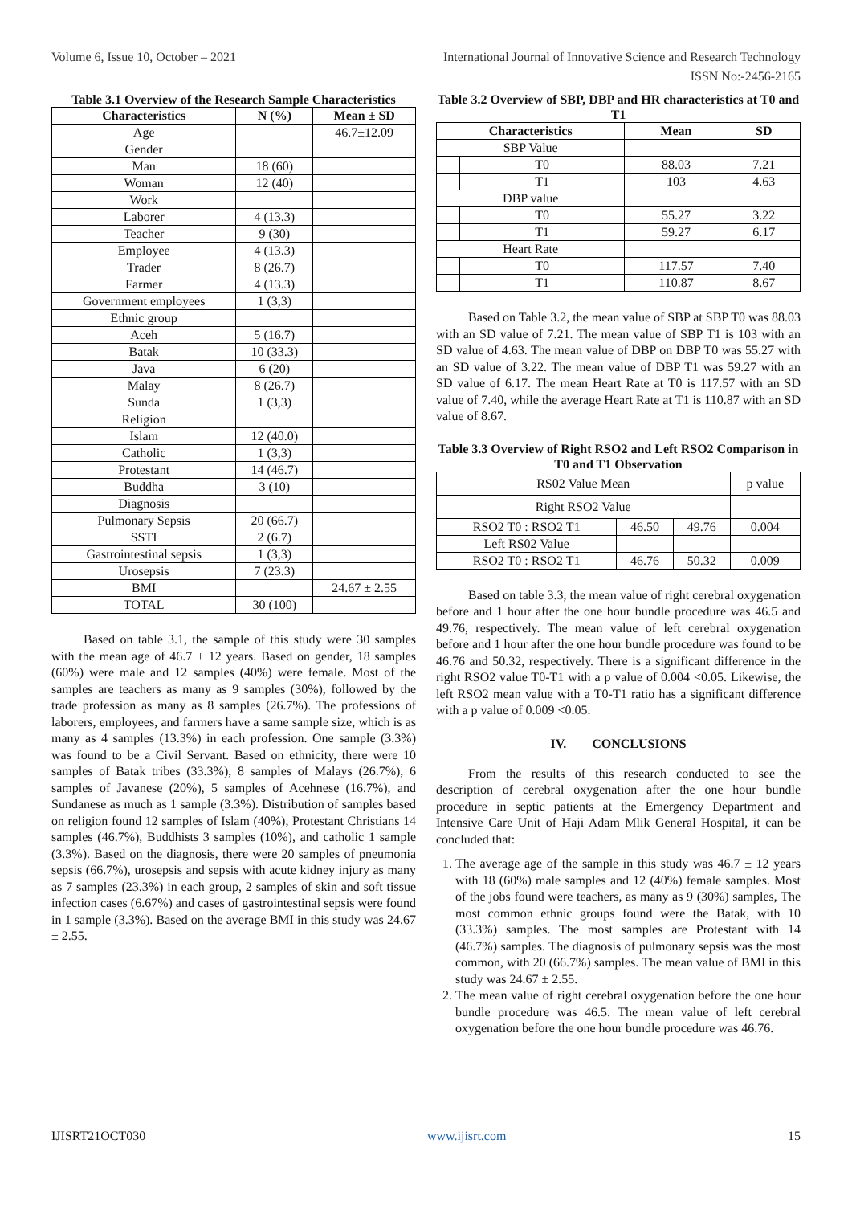Volume 6, Issue 10, October – 2021 International Journal of Innovative Science and Research Technology
ISSN No:-2456-2165
Table 3.1 Overview of the Research Sample Characteristics
| Characteristics | N (%) | Mean ± SD |
| --- | --- | --- |
| Age | | 46.7±12.09 |
| Gender | | |
| Man | 18 (60) | |
| Woman | 12 (40) | |
| Work | | |
| Laborer | 4 (13.3) | |
| Teacher | 9 (30) | |
| Employee | 4 (13.3) | |
| Trader | 8 (26.7) | |
| Farmer | 4 (13.3) | |
| Government employees | 1 (3,3) | |
| Ethnic group | | |
| Aceh | 5 (16.7) | |
| Batak | 10 (33.3) | |
| Java | 6 (20) | |
| Malay | 8 (26.7) | |
| Sunda | 1 (3,3) | |
| Religion | | |
| Islam | 12 (40.0) | |
| Catholic | 1 (3,3) | |
| Protestant | 14 (46.7) | |
| Buddha | 3 (10) | |
| Diagnosis | | |
| Pulmonary Sepsis | 20 (66.7) | |
| SSTI | 2 (6.7) | |
| Gastrointestinal sepsis | 1 (3,3) | |
| Urosepsis | 7 (23.3) | |
| BMI | | 24.67 ± 2.55 |
| TOTAL | 30 (100) | |
Based on table 3.1, the sample of this study were 30 samples with the mean age of 46.7 ± 12 years. Based on gender, 18 samples (60%) were male and 12 samples (40%) were female. Most of the samples are teachers as many as 9 samples (30%), followed by the trade profession as many as 8 samples (26.7%). The professions of laborers, employees, and farmers have a same sample size, which is as many as 4 samples (13.3%) in each profession. One sample (3.3%) was found to be a Civil Servant. Based on ethnicity, there were 10 samples of Batak tribes (33.3%), 8 samples of Malays (26.7%), 6 samples of Javanese (20%), 5 samples of Acehnese (16.7%), and Sundanese as much as 1 sample (3.3%). Distribution of samples based on religion found 12 samples of Islam (40%), Protestant Christians 14 samples (46.7%), Buddhists 3 samples (10%), and catholic 1 sample (3.3%). Based on the diagnosis, there were 20 samples of pneumonia sepsis (66.7%), urosepsis and sepsis with acute kidney injury as many as 7 samples (23.3%) in each group, 2 samples of skin and soft tissue infection cases (6.67%) and cases of gastrointestinal sepsis were found in 1 sample (3.3%). Based on the average BMI in this study was 24.67 ± 2.55.
Table 3.2 Overview of SBP, DBP and HR characteristics at T0 and T1
| Characteristics | | Mean | SD |
| --- | --- | --- | --- |
| SBP Value | | | |
| | T0 | 88.03 | 7.21 |
| | T1 | 103 | 4.63 |
| DBP value | | | |
| | T0 | 55.27 | 3.22 |
| | T1 | 59.27 | 6.17 |
| Heart Rate | | | |
| | T0 | 117.57 | 7.40 |
| | T1 | 110.87 | 8.67 |
Based on Table 3.2, the mean value of SBP at SBP T0 was 88.03 with an SD value of 7.21. The mean value of SBP T1 is 103 with an SD value of 4.63. The mean value of DBP on DBP T0 was 55.27 with an SD value of 3.22. The mean value of DBP T1 was 59.27 with an SD value of 6.17. The mean Heart Rate at T0 is 117.57 with an SD value of 7.40, while the average Heart Rate at T1 is 110.87 with an SD value of 8.67.
Table 3.3 Overview of Right RSO2 and Left RSO2 Comparison in T0 and T1 Observation
| RS02 Value Mean | | | p value |
| Right RSO2 Value | | | |
| RSO2 T0 : RSO2 T1 | 46.50 | 49.76 | 0.004 |
| Left RS02 Value | | | |
| RSO2 T0 : RSO2 T1 | 46.76 | 50.32 | 0.009 |
Based on table 3.3, the mean value of right cerebral oxygenation before and 1 hour after the one hour bundle procedure was 46.5 and 49.76, respectively. The mean value of left cerebral oxygenation before and 1 hour after the one hour bundle procedure was found to be 46.76 and 50.32, respectively. There is a significant difference in the right RSO2 value T0-T1 with a p value of 0.004 <0.05. Likewise, the left RSO2 mean value with a T0-T1 ratio has a significant difference with a p value of 0.009 <0.05.
IV. CONCLUSIONS
From the results of this research conducted to see the description of cerebral oxygenation after the one hour bundle procedure in septic patients at the Emergency Department and Intensive Care Unit of Haji Adam Mlik General Hospital, it can be concluded that:
1. The average age of the sample in this study was 46.7 ± 12 years with 18 (60%) male samples and 12 (40%) female samples. Most of the jobs found were teachers, as many as 9 (30%) samples, The most common ethnic groups found were the Batak, with 10 (33.3%) samples. The most samples are Protestant with 14 (46.7%) samples. The diagnosis of pulmonary sepsis was the most common, with 20 (66.7%) samples. The mean value of BMI in this study was 24.67 ± 2.55.
2. The mean value of right cerebral oxygenation before the one hour bundle procedure was 46.5. The mean value of left cerebral oxygenation before the one hour bundle procedure was 46.76.
IJISRT21OCT030 www.ijisrt.com 15